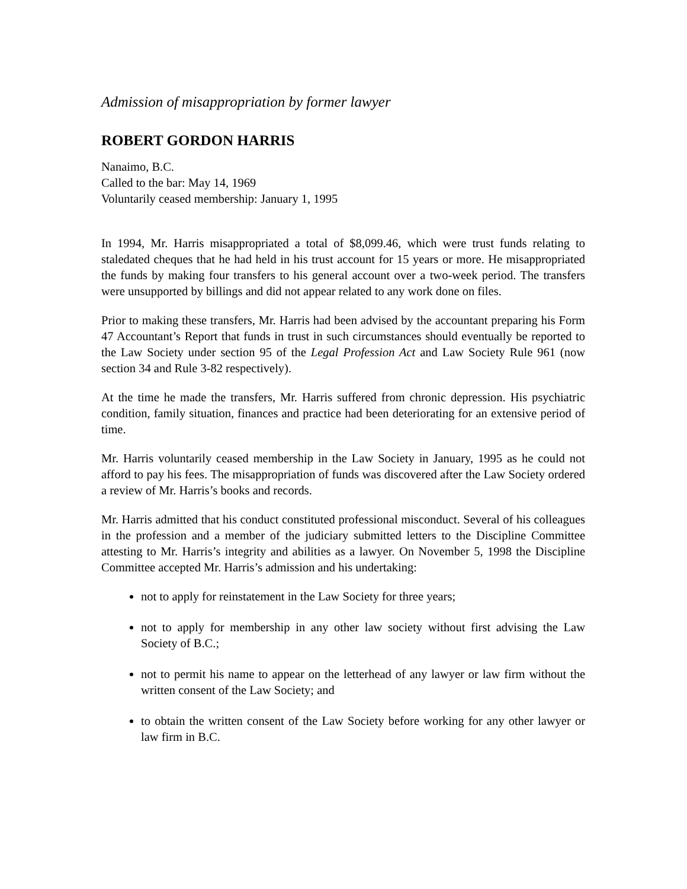Admission of misappropriation by former lawyer
ROBERT GORDON HARRIS
Nanaimo, B.C.
Called to the bar: May 14, 1969
Voluntarily ceased membership: January 1, 1995
In 1994, Mr. Harris misappropriated a total of $8,099.46, which were trust funds relating to staledated cheques that he had held in his trust account for 15 years or more. He misappropriated the funds by making four transfers to his general account over a two-week period. The transfers were unsupported by billings and did not appear related to any work done on files.
Prior to making these transfers, Mr. Harris had been advised by the accountant preparing his Form 47 Accountant’s Report that funds in trust in such circumstances should eventually be reported to the Law Society under section 95 of the Legal Profession Act and Law Society Rule 961 (now section 34 and Rule 3-82 respectively).
At the time he made the transfers, Mr. Harris suffered from chronic depression. His psychiatric condition, family situation, finances and practice had been deteriorating for an extensive period of time.
Mr. Harris voluntarily ceased membership in the Law Society in January, 1995 as he could not afford to pay his fees. The misappropriation of funds was discovered after the Law Society ordered a review of Mr. Harris’s books and records.
Mr. Harris admitted that his conduct constituted professional misconduct. Several of his colleagues in the profession and a member of the judiciary submitted letters to the Discipline Committee attesting to Mr. Harris’s integrity and abilities as a lawyer. On November 5, 1998 the Discipline Committee accepted Mr. Harris’s admission and his undertaking:
not to apply for reinstatement in the Law Society for three years;
not to apply for membership in any other law society without first advising the Law Society of B.C.;
not to permit his name to appear on the letterhead of any lawyer or law firm without the written consent of the Law Society; and
to obtain the written consent of the Law Society before working for any other lawyer or law firm in B.C.